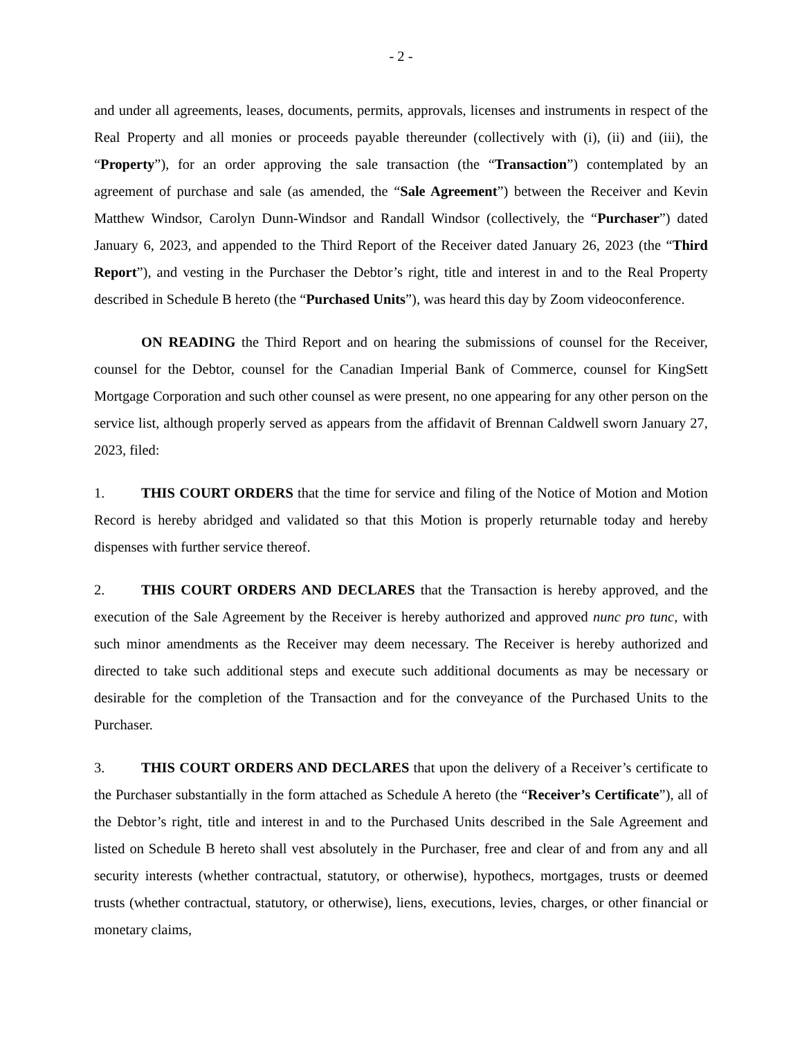- 2 -
and under all agreements, leases, documents, permits, approvals, licenses and instruments in respect of the Real Property and all monies or proceeds payable thereunder (collectively with (i), (ii) and (iii), the “Property”), for an order approving the sale transaction (the “Transaction”) contemplated by an agreement of purchase and sale (as amended, the “Sale Agreement”) between the Receiver and Kevin Matthew Windsor, Carolyn Dunn-Windsor and Randall Windsor (collectively, the “Purchaser”) dated January 6, 2023, and appended to the Third Report of the Receiver dated January 26, 2023 (the “Third Report”), and vesting in the Purchaser the Debtor’s right, title and interest in and to the Real Property described in Schedule B hereto (the “Purchased Units”), was heard this day by Zoom videoconference.
ON READING the Third Report and on hearing the submissions of counsel for the Receiver, counsel for the Debtor, counsel for the Canadian Imperial Bank of Commerce, counsel for KingSett Mortgage Corporation and such other counsel as were present, no one appearing for any other person on the service list, although properly served as appears from the affidavit of Brennan Caldwell sworn January 27, 2023, filed:
1. THIS COURT ORDERS that the time for service and filing of the Notice of Motion and Motion Record is hereby abridged and validated so that this Motion is properly returnable today and hereby dispenses with further service thereof.
2. THIS COURT ORDERS AND DECLARES that the Transaction is hereby approved, and the execution of the Sale Agreement by the Receiver is hereby authorized and approved nunc pro tunc, with such minor amendments as the Receiver may deem necessary. The Receiver is hereby authorized and directed to take such additional steps and execute such additional documents as may be necessary or desirable for the completion of the Transaction and for the conveyance of the Purchased Units to the Purchaser.
3. THIS COURT ORDERS AND DECLARES that upon the delivery of a Receiver’s certificate to the Purchaser substantially in the form attached as Schedule A hereto (the “Receiver’s Certificate”), all of the Debtor’s right, title and interest in and to the Purchased Units described in the Sale Agreement and listed on Schedule B hereto shall vest absolutely in the Purchaser, free and clear of and from any and all security interests (whether contractual, statutory, or otherwise), hypothecs, mortgages, trusts or deemed trusts (whether contractual, statutory, or otherwise), liens, executions, levies, charges, or other financial or monetary claims,